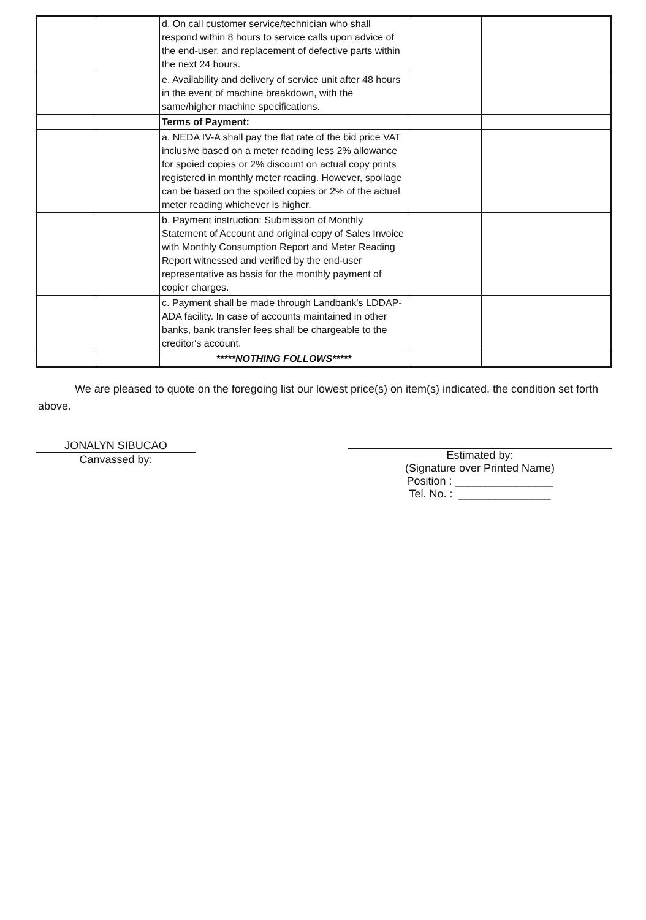| | | d. On call customer service/technician who shall respond within 8 hours to service calls upon advice of the end-user, and replacement of defective parts within the next 24 hours. | | |
| | | e. Availability and delivery of service unit after 48 hours in the event of machine breakdown, with the same/higher machine specifications. | | |
| | | Terms of Payment: | | |
| | | a. NEDA IV-A shall pay the flat rate of the bid price VAT inclusive based on a meter reading less 2% allowance for spoied copies or 2% discount on actual copy prints registered in monthly meter reading. However, spoilage can be based on the spoiled copies or 2% of the actual meter reading whichever is higher. | | |
| | | b. Payment instruction: Submission of Monthly Statement of Account and original copy of Sales Invoice with Monthly Consumption Report and Meter Reading Report witnessed and verified by the end-user representative as basis for the monthly payment of copier charges. | | |
| | | c. Payment shall be made through Landbank's LDDAP-ADA facility. In case of accounts maintained in other banks, bank transfer fees shall be chargeable to the creditor's account. | | |
| | | *****NOTHING FOLLOWS***** | | |
We are pleased to quote on the foregoing list our lowest price(s) on item(s) indicated, the condition set forth above.
JONALYN SIBUCAO
Canvassed by:
Estimated by:
(Signature over Printed Name)
Position : ________________
Tel. No. : _______________